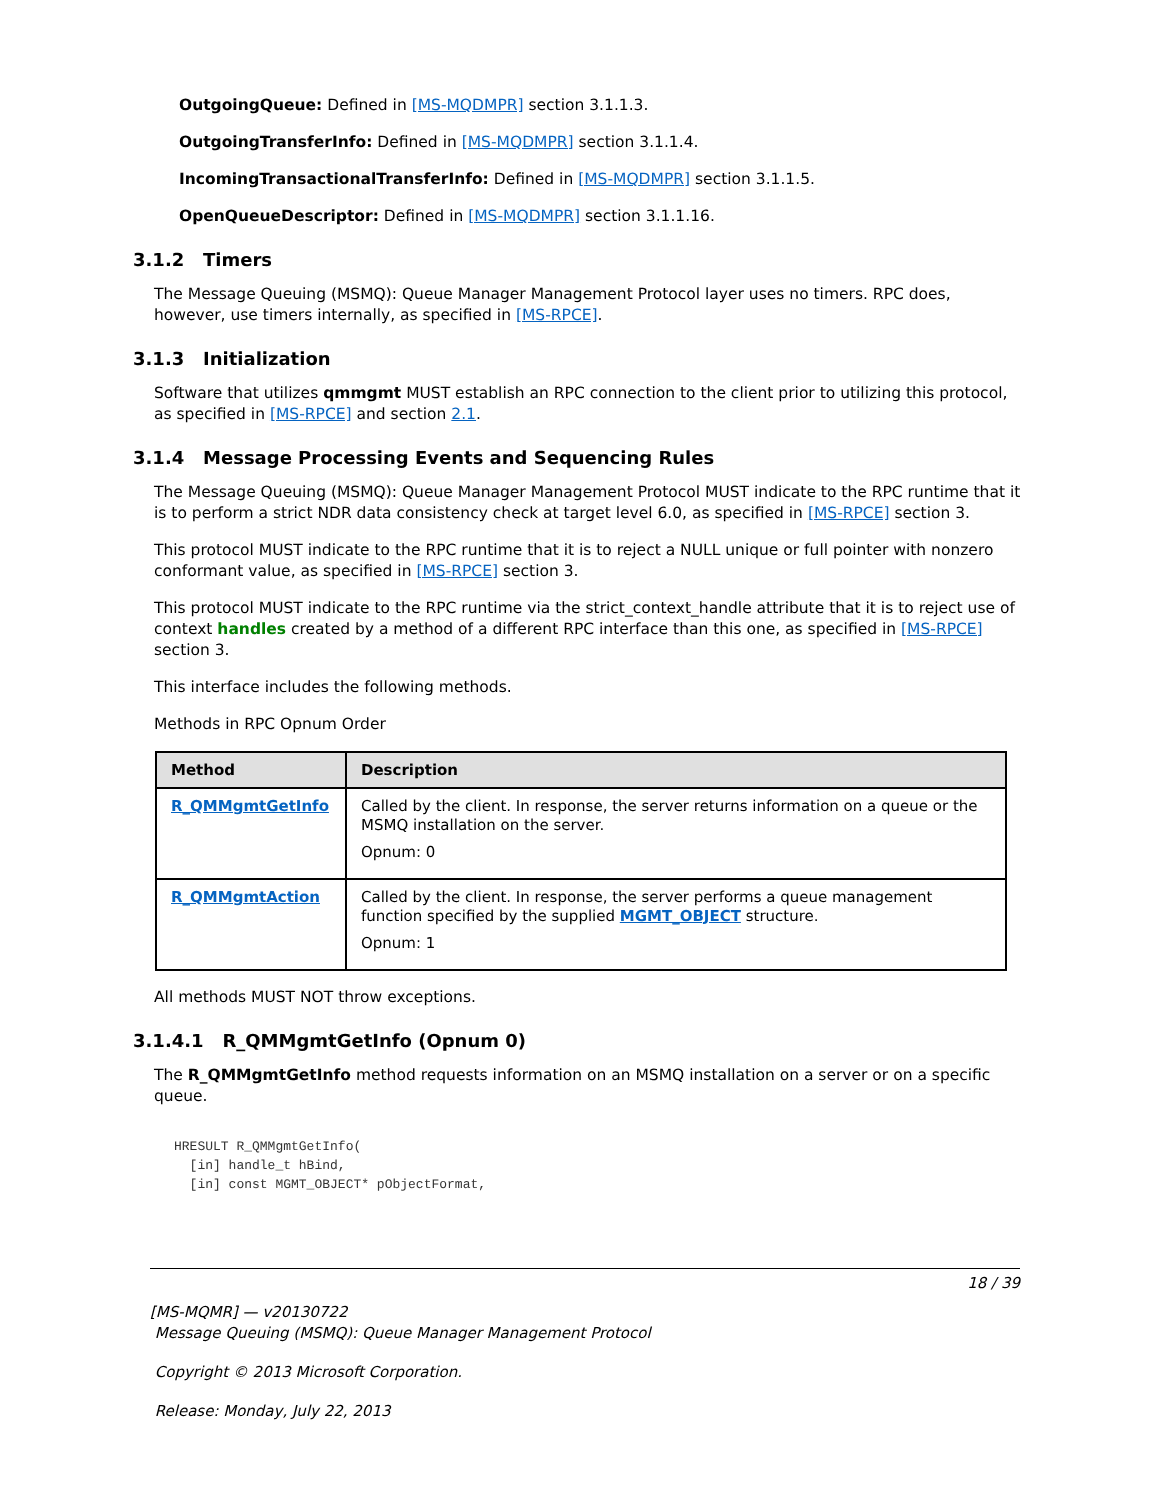OutgoingQueue: Defined in [MS-MQDMPR] section 3.1.1.3.
OutgoingTransferInfo: Defined in [MS-MQDMPR] section 3.1.1.4.
IncomingTransactionalTransferInfo: Defined in [MS-MQDMPR] section 3.1.1.5.
OpenQueueDescriptor: Defined in [MS-MQDMPR] section 3.1.1.16.
3.1.2 Timers
The Message Queuing (MSMQ): Queue Manager Management Protocol layer uses no timers. RPC does, however, use timers internally, as specified in [MS-RPCE].
3.1.3 Initialization
Software that utilizes qmmgmt MUST establish an RPC connection to the client prior to utilizing this protocol, as specified in [MS-RPCE] and section 2.1.
3.1.4 Message Processing Events and Sequencing Rules
The Message Queuing (MSMQ): Queue Manager Management Protocol MUST indicate to the RPC runtime that it is to perform a strict NDR data consistency check at target level 6.0, as specified in [MS-RPCE] section 3.
This protocol MUST indicate to the RPC runtime that it is to reject a NULL unique or full pointer with nonzero conformant value, as specified in [MS-RPCE] section 3.
This protocol MUST indicate to the RPC runtime via the strict_context_handle attribute that it is to reject use of context handles created by a method of a different RPC interface than this one, as specified in [MS-RPCE] section 3.
This interface includes the following methods.
Methods in RPC Opnum Order
| Method | Description |
| --- | --- |
| R_QMMgmtGetInfo | Called by the client. In response, the server returns information on a queue or the MSMQ installation on the server. Opnum: 0 |
| R_QMMgmtAction | Called by the client. In response, the server performs a queue management function specified by the supplied MGMT_OBJECT structure. Opnum: 1 |
All methods MUST NOT throw exceptions.
3.1.4.1 R_QMMgmtGetInfo (Opnum 0)
The R_QMMgmtGetInfo method requests information on an MSMQ installation on a server or on a specific queue.
HRESULT R_QMMgmtGetInfo(
  [in] handle_t hBind,
  [in] const MGMT_OBJECT* pObjectFormat,
18 / 39
[MS-MQMR] — v20130722
Message Queuing (MSMQ): Queue Manager Management Protocol
Copyright © 2013 Microsoft Corporation.
Release: Monday, July 22, 2013